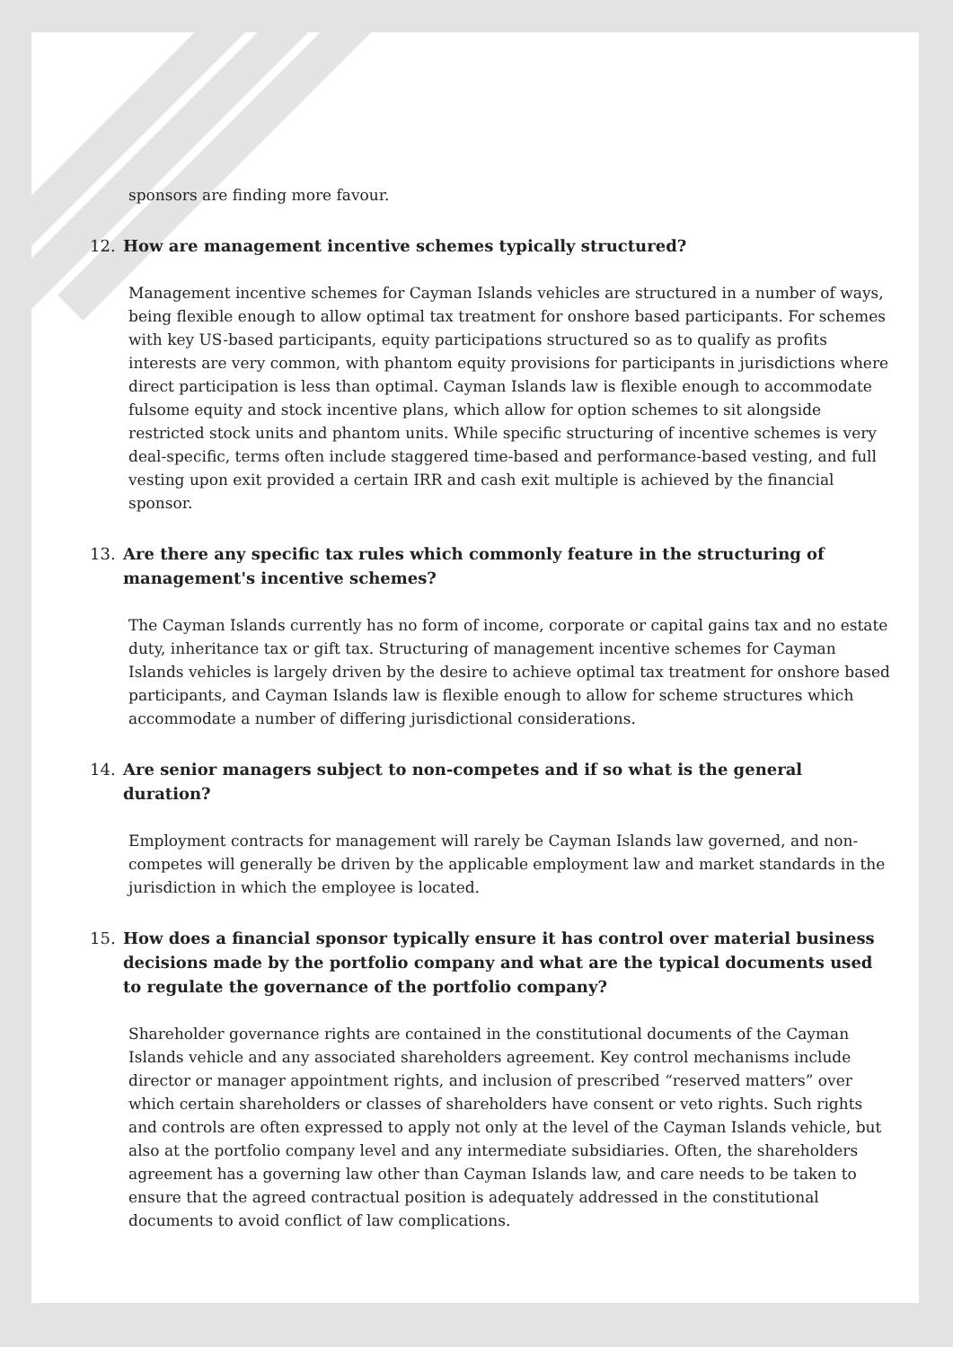sponsors are finding more favour.
12. How are management incentive schemes typically structured?
Management incentive schemes for Cayman Islands vehicles are structured in a number of ways, being flexible enough to allow optimal tax treatment for onshore based participants. For schemes with key US-based participants, equity participations structured so as to qualify as profits interests are very common, with phantom equity provisions for participants in jurisdictions where direct participation is less than optimal. Cayman Islands law is flexible enough to accommodate fulsome equity and stock incentive plans, which allow for option schemes to sit alongside restricted stock units and phantom units. While specific structuring of incentive schemes is very deal-specific, terms often include staggered time-based and performance-based vesting, and full vesting upon exit provided a certain IRR and cash exit multiple is achieved by the financial sponsor.
13. Are there any specific tax rules which commonly feature in the structuring of management's incentive schemes?
The Cayman Islands currently has no form of income, corporate or capital gains tax and no estate duty, inheritance tax or gift tax. Structuring of management incentive schemes for Cayman Islands vehicles is largely driven by the desire to achieve optimal tax treatment for onshore based participants, and Cayman Islands law is flexible enough to allow for scheme structures which accommodate a number of differing jurisdictional considerations.
14. Are senior managers subject to non-competes and if so what is the general duration?
Employment contracts for management will rarely be Cayman Islands law governed, and non-competes will generally be driven by the applicable employment law and market standards in the jurisdiction in which the employee is located.
15. How does a financial sponsor typically ensure it has control over material business decisions made by the portfolio company and what are the typical documents used to regulate the governance of the portfolio company?
Shareholder governance rights are contained in the constitutional documents of the Cayman Islands vehicle and any associated shareholders agreement. Key control mechanisms include director or manager appointment rights, and inclusion of prescribed “reserved matters” over which certain shareholders or classes of shareholders have consent or veto rights. Such rights and controls are often expressed to apply not only at the level of the Cayman Islands vehicle, but also at the portfolio company level and any intermediate subsidiaries. Often, the shareholders agreement has a governing law other than Cayman Islands law, and care needs to be taken to ensure that the agreed contractual position is adequately addressed in the constitutional documents to avoid conflict of law complications.